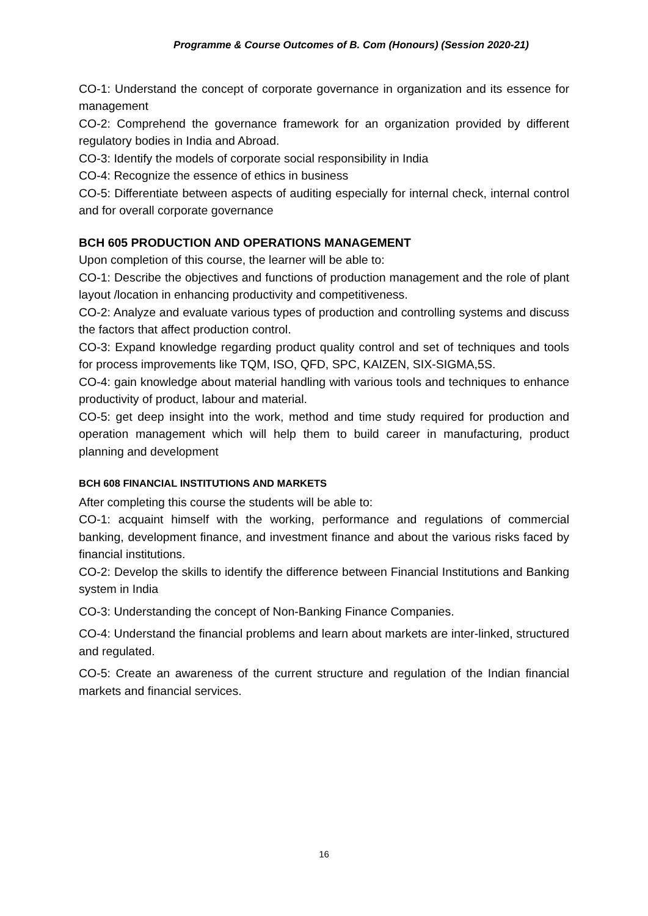Programme & Course Outcomes of B. Com (Honours) (Session 2020-21)
CO-1: Understand the concept of corporate governance in organization and its essence for management
CO-2: Comprehend the governance framework for an organization provided by different regulatory bodies in India and Abroad.
CO-3: Identify the models of corporate social responsibility in India
CO-4: Recognize the essence of ethics in business
CO-5: Differentiate between aspects of auditing especially for internal check, internal control and for overall corporate governance
BCH 605 PRODUCTION AND OPERATIONS MANAGEMENT
Upon completion of this course, the learner will be able to:
CO-1: Describe the objectives and functions of production management and the role of plant layout /location in enhancing productivity and competitiveness.
CO-2: Analyze and evaluate various types of production and controlling systems and discuss the factors that affect production control.
CO-3: Expand knowledge regarding product quality control and set of techniques and tools for process improvements like TQM, ISO, QFD, SPC, KAIZEN, SIX-SIGMA,5S.
CO-4: gain knowledge about material handling with various tools and techniques to enhance productivity of product, labour and material.
CO-5: get deep insight into the work, method and time study required for production and operation management which will help them to build career in manufacturing, product planning and development
BCH 608 FINANCIAL INSTITUTIONS AND MARKETS
After completing this course the students will be able to:
CO-1: acquaint himself with the working, performance and regulations of commercial banking, development finance, and investment finance and about the various risks faced by financial institutions.
CO-2: Develop the skills to identify the difference between Financial Institutions and Banking system in India
CO-3: Understanding the concept of Non-Banking Finance Companies.
CO-4: Understand the financial problems and learn about markets are inter-linked, structured and regulated.
CO-5: Create an awareness of the current structure and regulation of the Indian financial markets and financial services.
16